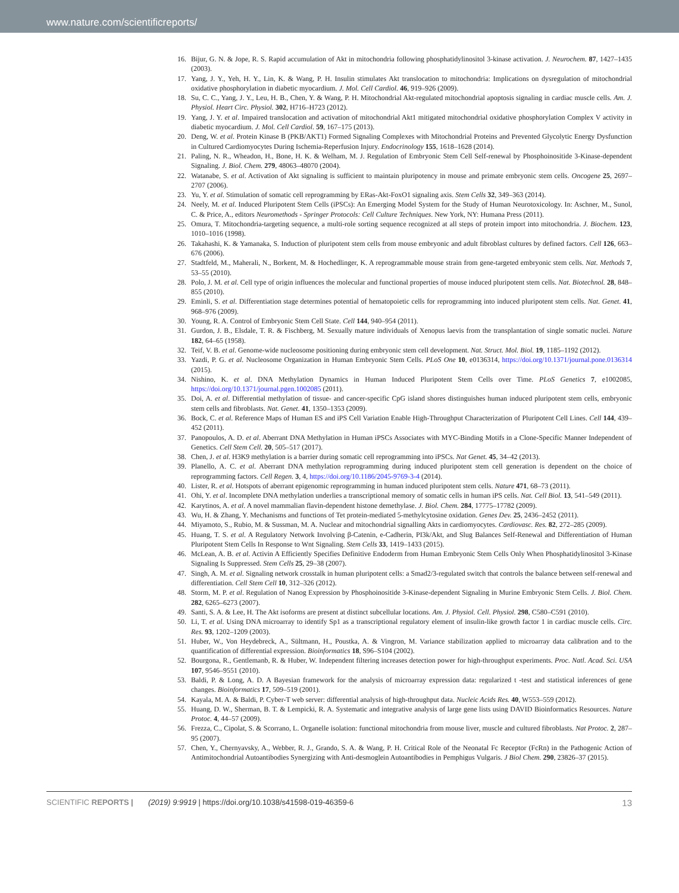www.nature.com/scientificreports/
16. Bijur, G. N. & Jope, R. S. Rapid accumulation of Akt in mitochondria following phosphatidylinositol 3-kinase activation. J. Neurochem. 87, 1427–1435 (2003).
17. Yang, J. Y., Yeh, H. Y., Lin, K. & Wang, P. H. Insulin stimulates Akt translocation to mitochondria: Implications on dysregulation of mitochondrial oxidative phosphorylation in diabetic myocardium. J. Mol. Cell Cardiol. 46, 919–926 (2009).
18. Su, C. C., Yang, J. Y., Leu, H. B., Chen, Y. & Wang, P. H. Mitochondrial Akt-regulated mitochondrial apoptosis signaling in cardiac muscle cells. Am. J. Physiol. Heart Circ. Physiol. 302, H716–H723 (2012).
19. Yang, J. Y. et al. Impaired translocation and activation of mitochondrial Akt1 mitigated mitochondrial oxidative phosphorylation Complex V activity in diabetic myocardium. J. Mol. Cell Cardiol. 59, 167–175 (2013).
20. Deng, W. et al. Protein Kinase B (PKB/AKT1) Formed Signaling Complexes with Mitochondrial Proteins and Prevented Glycolytic Energy Dysfunction in Cultured Cardiomyocytes During Ischemia-Reperfusion Injury. Endocrinology 155, 1618–1628 (2014).
21. Paling, N. R., Wheadon, H., Bone, H. K. & Welham, M. J. Regulation of Embryonic Stem Cell Self-renewal by Phosphoinositide 3-Kinase-dependent Signaling. J. Biol. Chem. 279, 48063–48070 (2004).
22. Watanabe, S. et al. Activation of Akt signaling is sufficient to maintain pluripotency in mouse and primate embryonic stem cells. Oncogene 25, 2697–2707 (2006).
23. Yu, Y. et al. Stimulation of somatic cell reprogramming by ERas-Akt-FoxO1 signaling axis. Stem Cells 32, 349–363 (2014).
24. Neely, M. et al. Induced Pluripotent Stem Cells (iPSCs): An Emerging Model System for the Study of Human Neurotoxicology. In: Aschner, M., Sunol, C. & Price, A., editors Neuromethods - Springer Protocols: Cell Culture Techniques. New York, NY: Humana Press (2011).
25. Omura, T. Mitochondria-targeting sequence, a multi-role sorting sequence recognized at all steps of protein import into mitochondria. J. Biochem. 123, 1010–1016 (1998).
26. Takahashi, K. & Yamanaka, S. Induction of pluripotent stem cells from mouse embryonic and adult fibroblast cultures by defined factors. Cell 126, 663–676 (2006).
27. Stadtfeld, M., Maherali, N., Borkent, M. & Hochedlinger, K. A reprogrammable mouse strain from gene-targeted embryonic stem cells. Nat. Methods 7, 53–55 (2010).
28. Polo, J. M. et al. Cell type of origin influences the molecular and functional properties of mouse induced pluripotent stem cells. Nat. Biotechnol. 28, 848–855 (2010).
29. Eminli, S. et al. Differentiation stage determines potential of hematopoietic cells for reprogramming into induced pluripotent stem cells. Nat. Genet. 41, 968–976 (2009).
30. Young, R. A. Control of Embryonic Stem Cell State. Cell 144, 940–954 (2011).
31. Gurdon, J. B., Elsdale, T. R. & Fischberg, M. Sexually mature individuals of Xenopus laevis from the transplantation of single somatic nuclei. Nature 182, 64–65 (1958).
32. Teif, V. B. et al. Genome-wide nucleosome positioning during embryonic stem cell development. Nat. Struct. Mol. Biol. 19, 1185–1192 (2012).
33. Yazdi, P. G. et al. Nucleosome Organization in Human Embryonic Stem Cells. PLoS One 10, e0136314, https://doi.org/10.1371/journal.pone.0136314 (2015).
34. Nishino, K. et al. DNA Methylation Dynamics in Human Induced Pluripotent Stem Cells over Time. PLoS Genetics 7, e1002085, https://doi.org/10.1371/journal.pgen.1002085 (2011).
35. Doi, A. et al. Differential methylation of tissue- and cancer-specific CpG island shores distinguishes human induced pluripotent stem cells, embryonic stem cells and fibroblasts. Nat. Genet. 41, 1350–1353 (2009).
36. Bock, C. et al. Reference Maps of Human ES and iPS Cell Variation Enable High-Throughput Characterization of Pluripotent Cell Lines. Cell 144, 439–452 (2011).
37. Panopoulos, A. D. et al. Aberrant DNA Methylation in Human iPSCs Associates with MYC-Binding Motifs in a Clone-Specific Manner Independent of Genetics. Cell Stem Cell. 20, 505–517 (2017).
38. Chen, J. et al. H3K9 methylation is a barrier during somatic cell reprogramming into iPSCs. Nat Genet. 45, 34–42 (2013).
39. Planello, A. C. et al. Aberrant DNA methylation reprogramming during induced pluripotent stem cell generation is dependent on the choice of reprogramming factors. Cell Regen. 3, 4, https://doi.org/10.1186/2045-9769-3-4 (2014).
40. Lister, R. et al. Hotspots of aberrant epigenomic reprogramming in human induced pluripotent stem cells. Nature 471, 68–73 (2011).
41. Ohi, Y. et al. Incomplete DNA methylation underlies a transcriptional memory of somatic cells in human iPS cells. Nat. Cell Biol. 13, 541–549 (2011).
42. Karytinos, A. et al. A novel mammalian flavin-dependent histone demethylase. J. Biol. Chem. 284, 17775–17782 (2009).
43. Wu, H. & Zhang, Y. Mechanisms and functions of Tet protein-mediated 5-methylcytosine oxidation. Genes Dev. 25, 2436–2452 (2011).
44. Miyamoto, S., Rubio, M. & Sussman, M. A. Nuclear and mitochondrial signalling Akts in cardiomyocytes. Cardiovasc. Res. 82, 272–285 (2009).
45. Huang, T. S. et al. A Regulatory Network Involving β-Catenin, e-Cadherin, PI3k/Akt, and Slug Balances Self-Renewal and Differentiation of Human Pluripotent Stem Cells In Response to Wnt Signaling. Stem Cells 33, 1419–1433 (2015).
46. McLean, A. B. et al. Activin A Efficiently Specifies Definitive Endoderm from Human Embryonic Stem Cells Only When Phosphatidylinositol 3-Kinase Signaling Is Suppressed. Stem Cells 25, 29–38 (2007).
47. Singh, A. M. et al. Signaling network crosstalk in human pluripotent cells: a Smad2/3-regulated switch that controls the balance between self-renewal and differentiation. Cell Stem Cell 10, 312–326 (2012).
48. Storm, M. P. et al. Regulation of Nanog Expression by Phosphoinositide 3-Kinase-dependent Signaling in Murine Embryonic Stem Cells. J. Biol. Chem. 282, 6265–6273 (2007).
49. Santi, S. A. & Lee, H. The Akt isoforms are present at distinct subcellular locations. Am. J. Physiol. Cell. Physiol. 298, C580–C591 (2010).
50. Li, T. et al. Using DNA microarray to identify Sp1 as a transcriptional regulatory element of insulin-like growth factor 1 in cardiac muscle cells. Circ. Res. 93, 1202–1209 (2003).
51. Huber, W., Von Heydebreck, A., Sültmann, H., Poustka, A. & Vingron, M. Variance stabilization applied to microarray data calibration and to the quantification of differential expression. Bioinformatics 18, S96–S104 (2002).
52. Bourgona, R., Gentlemanb, R. & Huber, W. Independent filtering increases detection power for high-throughput experiments. Proc. Natl. Acad. Sci. USA 107, 9546–9551 (2010).
53. Baldi, P. & Long, A. D. A Bayesian framework for the analysis of microarray expression data: regularized t -test and statistical inferences of gene changes. Bioinformatics 17, 509–519 (2001).
54. Kayala, M. A. & Baldi, P. Cyber-T web server: differential analysis of high-throughput data. Nucleic Acids Res. 40, W553–559 (2012).
55. Huang, D. W., Sherman, B. T. & Lempicki, R. A. Systematic and integrative analysis of large gene lists using DAVID Bioinformatics Resources. Nature Protoc. 4, 44–57 (2009).
56. Frezza, C., Cipolat, S. & Scorrano, L. Organelle isolation: functional mitochondria from mouse liver, muscle and cultured fibroblasts. Nat Protoc. 2, 287–95 (2007).
57. Chen, Y., Chernyavsky, A., Webber, R. J., Grando, S. A. & Wang, P. H. Critical Role of the Neonatal Fc Receptor (FcRn) in the Pathogenic Action of Antimitochondrial Autoantibodies Synergizing with Anti-desmoglein Autoantibodies in Pemphigus Vulgaris. J Biol Chem. 290, 23826–37 (2015).
SCIENTIFIC REPORTS | (2019) 9:9919 | https://doi.org/10.1038/s41598-019-46359-6 13